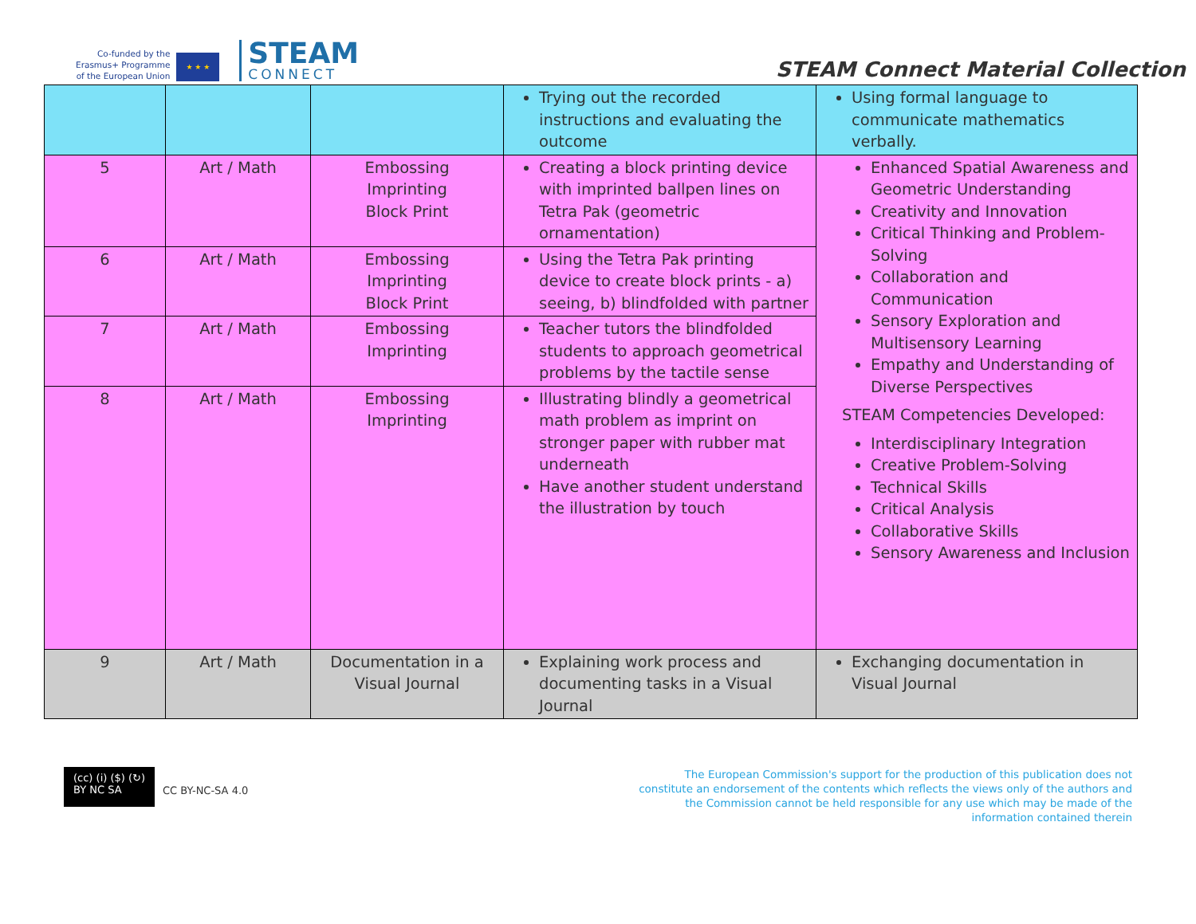Co-funded by the
Erasmus+ Programme
of the European Union
★ ★ ★
STEAM
CONNECT
STEAM Connect Material Collection
| | | | Trying out the recorded instructions and evaluating the outcome | Using formal language to communicate mathematics verbally. |
| 5 | Art / Math | Embossing Imprinting Block Print | Creating a block printing device with imprinted ballpen lines on Tetra Pak (geometric ornamentation) | Enhanced Spatial Awareness and Geometric Understanding Creativity and Innovation Critical Thinking and Problem-Solving Collaboration and Communication Sensory Exploration and Multisensory Learning Empathy and Understanding of Diverse Perspectives STEAM Competencies Developed: Interdisciplinary Integration Creative Problem-Solving Technical Skills Critical Analysis Collaborative Skills Sensory Awareness and Inclusion |
| 6 | Art / Math | Embossing Imprinting Block Print | Using the Tetra Pak printing device to create block prints - a) seeing, b) blindfolded with partner | |
| 7 | Art / Math | Embossing Imprinting | Teacher tutors the blindfolded students to approach geometrical problems by the tactile sense | |
| 8 | Art / Math | Embossing Imprinting | Illustrating blindly a geometrical math problem as imprint on stronger paper with rubber mat underneath Have another student understand the illustration by touch | |
| 9 | Art / Math | Documentation in a Visual Journal | Explaining work process and documenting tasks in a Visual Journal | Exchanging documentation in Visual Journal |
(cc) (i) ($) (↻)
BY NC SA
CC BY-NC-SA 4.0
The European Commission's support for the production of this publication does not constitute an endorsement of the contents which reflects the views only of the authors and the Commission cannot be held responsible for any use which may be made of the information contained therein